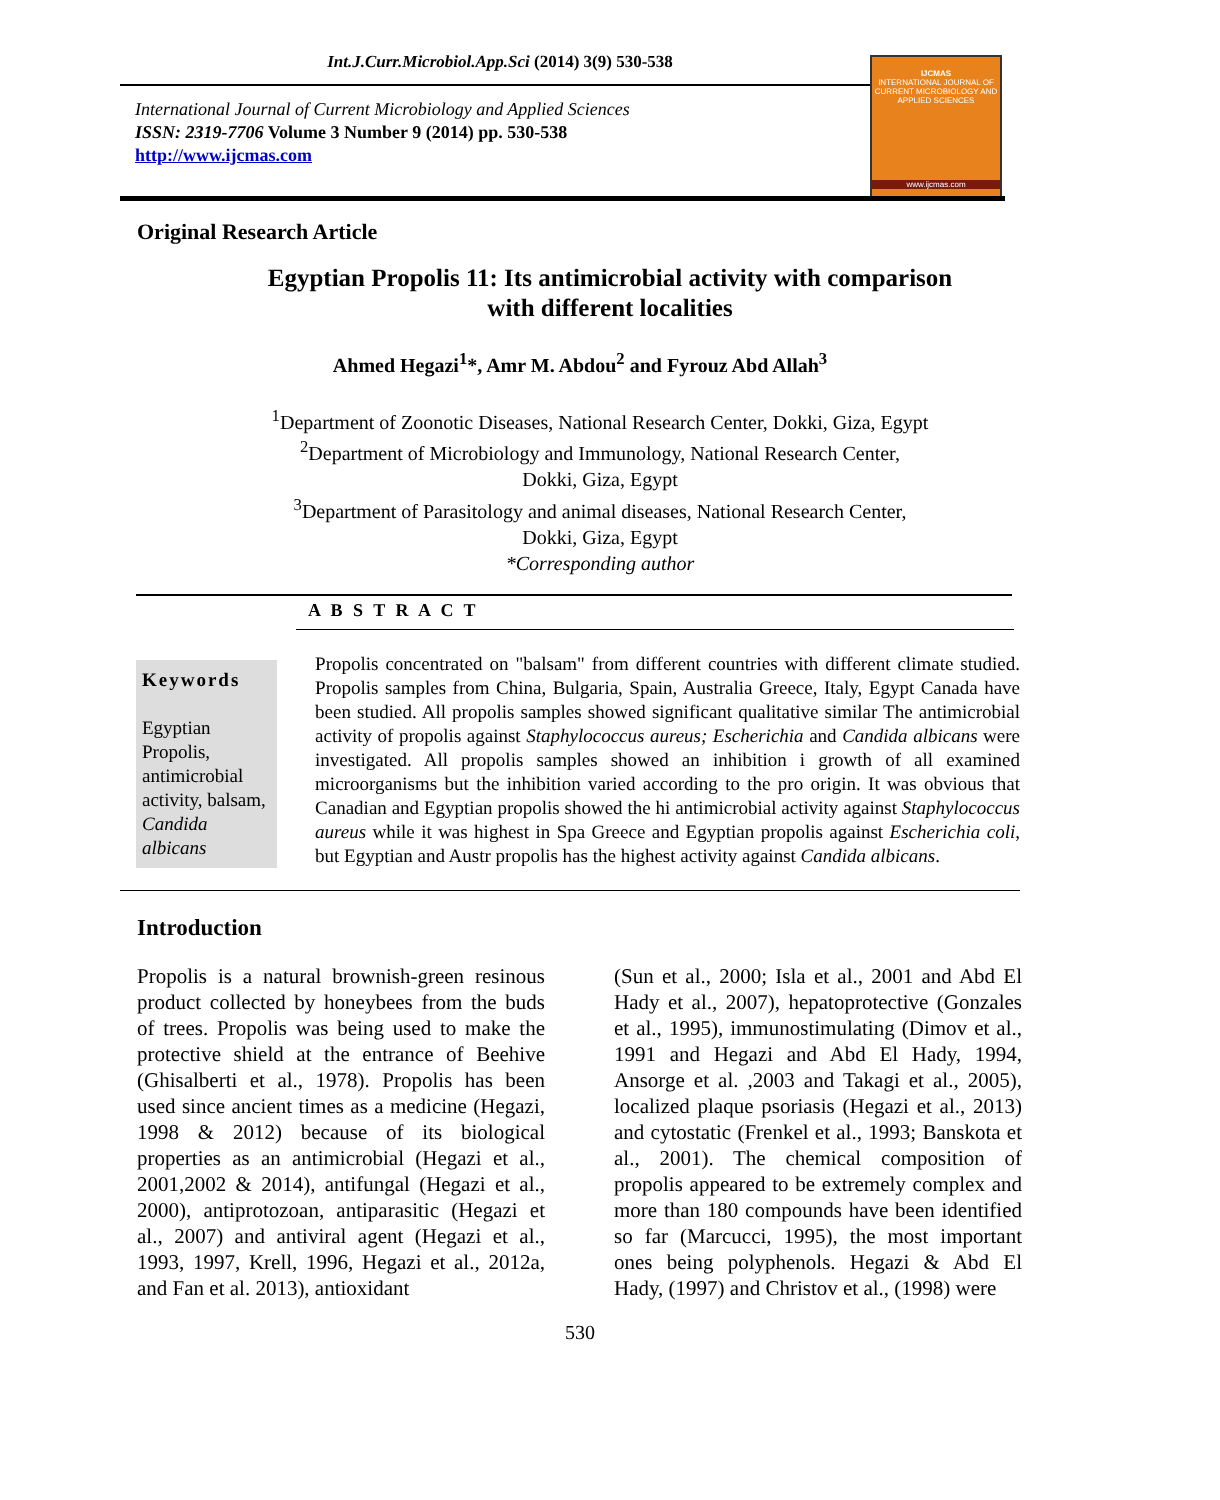Int.J.Curr.Microbiol.App.Sci (2014) 3(9) 530-538
IJCMAS
INTERNATIONAL JOURNAL OF CURRENT MICROBIOLOGY AND APPLIED SCIENCES
www.ijcmas.com
International Journal of Current Microbiology and Applied Sciences
ISSN: 2319-7706 Volume 3 Number 9 (2014) pp. 530-538
http://www.ijcmas.com
Original Research Article
Egyptian Propolis 11: Its antimicrobial activity with comparison
with different localities
Ahmed Hegazi<sup>1</sup>*, Amr M. Abdou<sup>2</sup> and Fyrouz Abd Allah<sup>3</sup>
<sup>1</sup> Department of Zoonotic Diseases, National Research Center, Dokki, Giza, Egypt
<sup>2</sup> Department of Microbiology and Immunology, National Research Center,
Dokki, Giza, Egypt
<sup>3</sup> Department of Parasitology and animal diseases, National Research Center,
Dokki, Giza, Egypt
*Corresponding author
A B S T R A C T
Keywords
Egyptian Propolis, antimicrobial activity, balsam, Candida albicans
Propolis concentrated on "balsam" from different countries with different climate studied. Propolis samples from China, Bulgaria, Spain, Australia Greece, Italy, Egypt Canada have been studied. All propolis samples showed significant qualitative similar The antimicrobial activity of propolis against Staphylococcus aureus; Escherichia and Candida albicans were investigated. All propolis samples showed an inhibition i growth of all examined microorganisms but the inhibition varied according to the pro origin. It was obvious that Canadian and Egyptian propolis showed the hi antimicrobial activity against Staphylococcus aureus while it was highest in Spa Greece and Egyptian propolis against Escherichia coli, but Egyptian and Austr propolis has the highest activity against Candida albicans.
Introduction
Propolis is a natural brownish-green resinous product collected by honeybees from the buds of trees. Propolis was being used to make the protective shield at the entrance of Beehive (Ghisalberti et al., 1978). Propolis has been used since ancient times as a medicine (Hegazi, 1998 & 2012) because of its biological properties as an antimicrobial (Hegazi et al., 2001,2002 & 2014), antifungal (Hegazi et al., 2000), antiprotozoan, antiparasitic (Hegazi et al., 2007) and antiviral agent (Hegazi et al., 1993, 1997, Krell, 1996, Hegazi et al., 2012a, and Fan et al. 2013), antioxidant
(Sun et al., 2000; Isla et al., 2001 and Abd El Hady et al., 2007), hepatoprotective (Gonzales et al., 1995), immunostimulating (Dimov et al., 1991 and Hegazi and Abd El Hady, 1994, Ansorge et al. ,2003 and Takagi et al., 2005), localized plaque psoriasis (Hegazi et al., 2013) and cytostatic (Frenkel et al., 1993; Banskota et al., 2001). The chemical composition of propolis appeared to be extremely complex and more than 180 compounds have been identified so far (Marcucci, 1995), the most important ones being polyphenols. Hegazi & Abd El Hady, (1997) and Christov et al., (1998) were
530